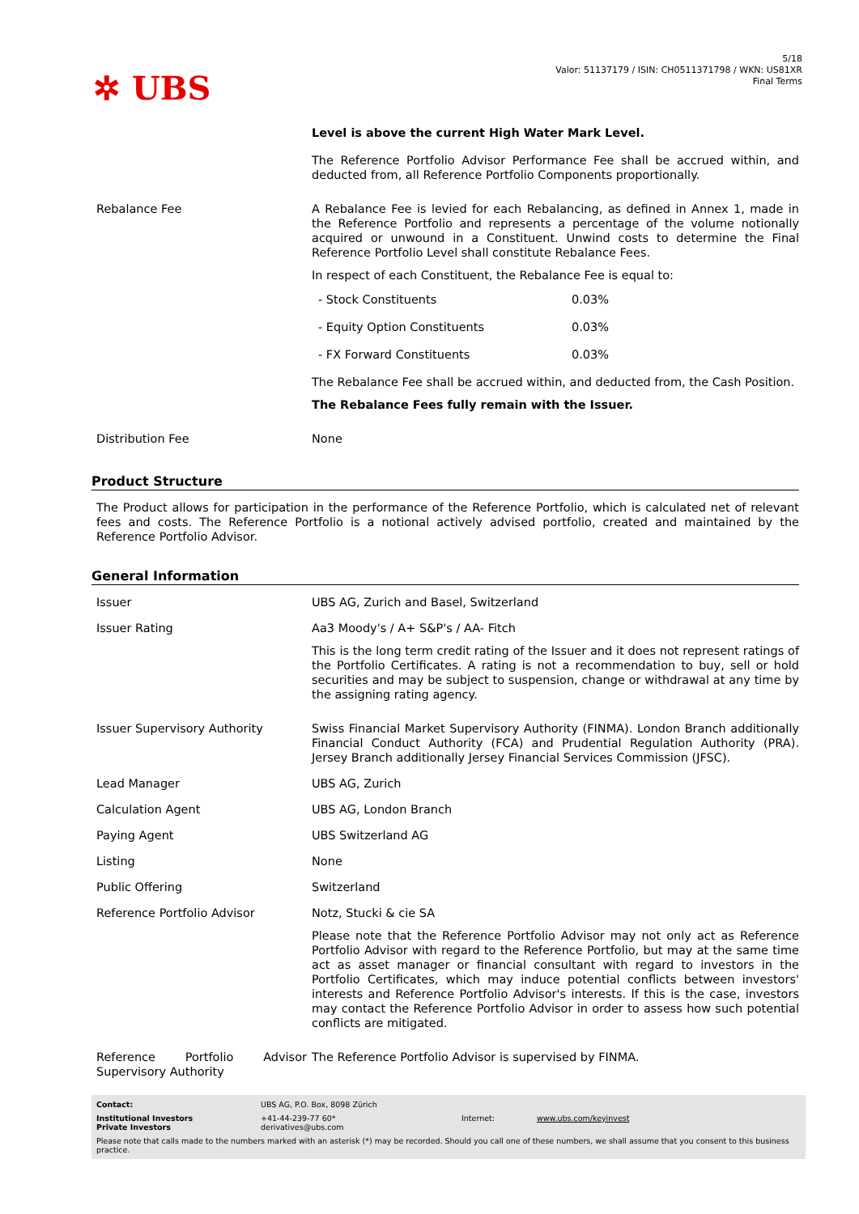✲ UBS
5/18
Valor: 51137179 / ISIN: CH0511371798 / WKN: US81XR
Final Terms
| | Level is above the current High Water Mark Level. The Reference Portfolio Advisor Performance Fee shall be accrued within, and deducted from, all Reference Portfolio Components proportionally. |
| Rebalance Fee | A Rebalance Fee is levied for each Rebalancing, as defined in Annex 1, made in the Reference Portfolio and represents a percentage of the volume notionally acquired or unwound in a Constituent. Unwind costs to determine the Final Reference Portfolio Level shall constitute Rebalance Fees. In respect of each Constituent, the Rebalance Fee is equal to: / - Stock Constituents / 0.03% / / - Equity Option Constituents / 0.03% / / - FX Forward Constituents / 0.03% / The Rebalance Fee shall be accrued within, and deducted from, the Cash Position. The Rebalance Fees fully remain with the Issuer. |
| Distribution Fee | None |
Product Structure
The Product allows for participation in the performance of the Reference Portfolio, which is calculated net of relevant fees and costs. The Reference Portfolio is a notional actively advised portfolio, created and maintained by the Reference Portfolio Advisor.
General Information
| Issuer | UBS AG, Zurich and Basel, Switzerland |
| Issuer Rating | Aa3 Moody's / A+ S&P's / AA- Fitch This is the long term credit rating of the Issuer and it does not represent ratings of the Portfolio Certificates. A rating is not a recommendation to buy, sell or hold securities and may be subject to suspension, change or withdrawal at any time by the assigning rating agency. |
| Issuer Supervisory Authority | Swiss Financial Market Supervisory Authority (FINMA). London Branch additionally Financial Conduct Authority (FCA) and Prudential Regulation Authority (PRA). Jersey Branch additionally Jersey Financial Services Commission (JFSC). |
| Lead Manager | UBS AG, Zurich |
| Calculation Agent | UBS AG, London Branch |
| Paying Agent | UBS Switzerland AG |
| Listing | None |
| Public Offering | Switzerland |
| Reference Portfolio Advisor | Notz, Stucki & cie SA Please note that the Reference Portfolio Advisor may not only act as Reference Portfolio Advisor with regard to the Reference Portfolio, but may at the same time act as asset manager or financial consultant with regard to investors in the Portfolio Certificates, which may induce potential conflicts between investors' interests and Reference Portfolio Advisor's interests. If this is the case, investors may contact the Reference Portfolio Advisor in order to assess how such potential conflicts are mitigated. |
| Reference Portfolio Advisor Supervisory Authority | The Reference Portfolio Advisor is supervised by FINMA. |
| Contact: | UBS AG, P.O. Box, 8098 Zürich | | |
| Institutional Investors Private Investors | +41-44-239-77 60* derivatives@ubs.com | Internet: | www.ubs.com/keyinvest |
Please note that calls made to the numbers marked with an asterisk (*) may be recorded. Should you call one of these numbers, we shall assume that you consent to this business practice.